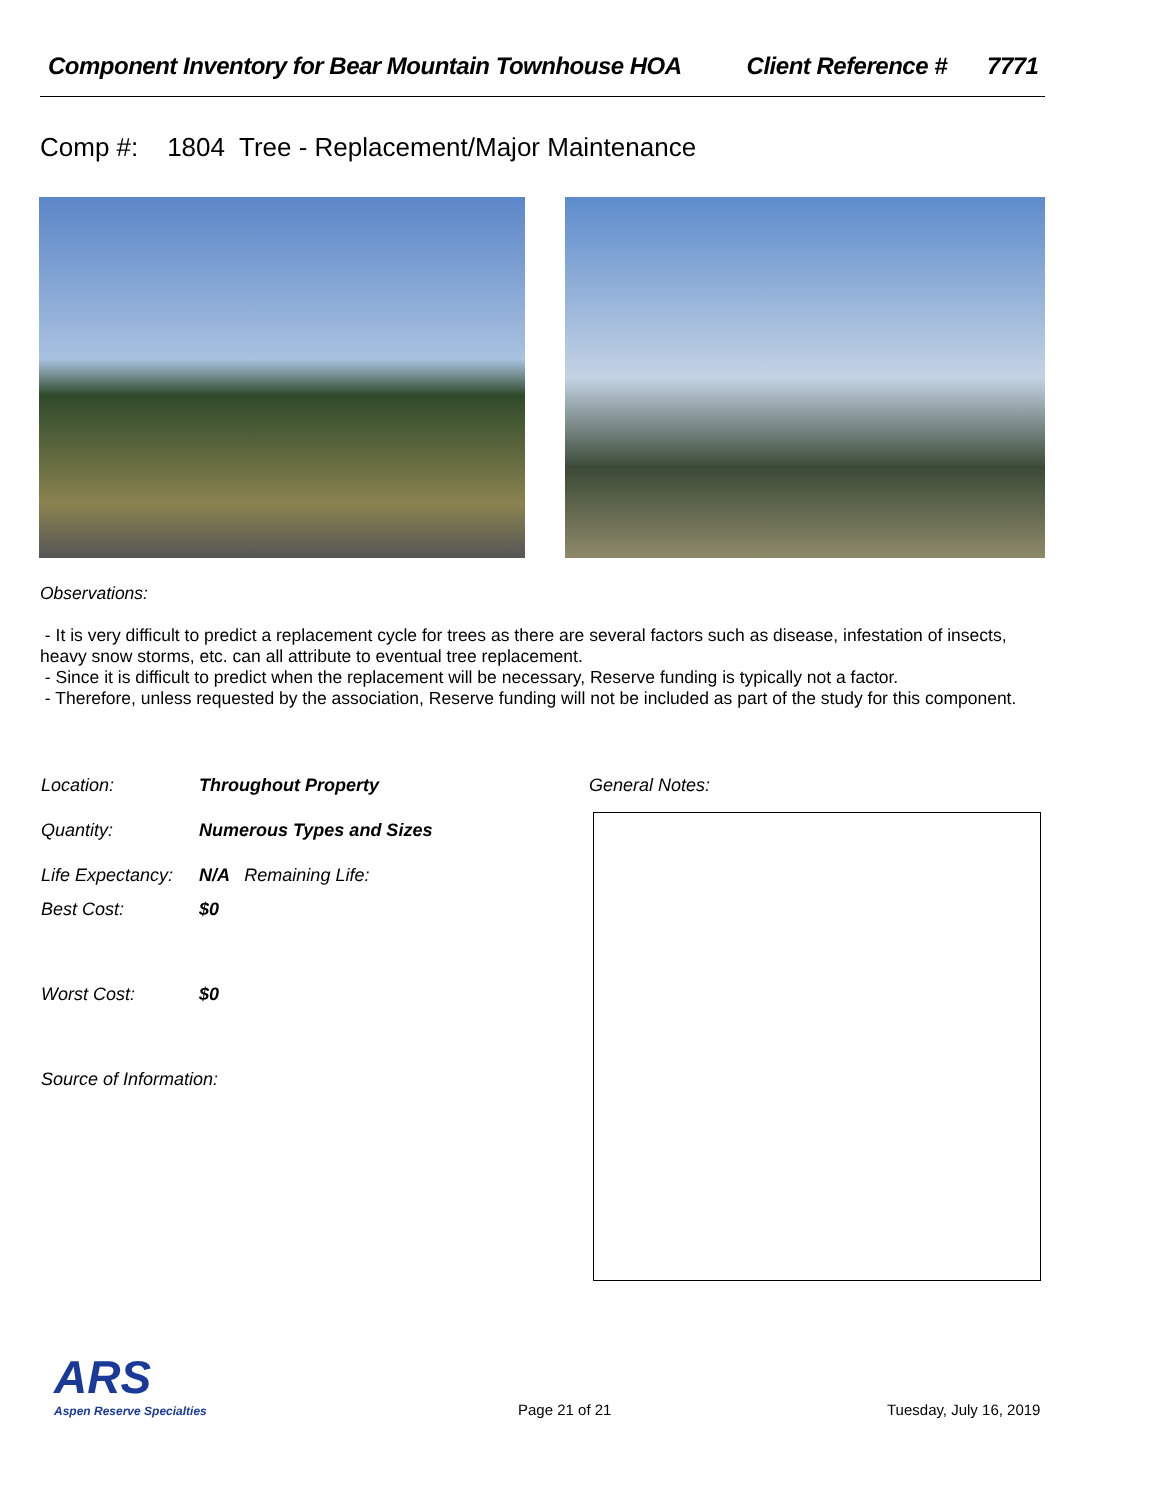Component Inventory for Bear Mountain Townhouse HOA Client Reference # 7771
Comp #: 1804 Tree - Replacement/Major Maintenance
Observations:
- It is very difficult to predict a replacement cycle for trees as there are several factors such as disease, infestation of insects, heavy snow storms, etc. can all attribute to eventual tree replacement.
- Since it is difficult to predict when the replacement will be necessary, Reserve funding is typically not a factor.
- Therefore, unless requested by the association, Reserve funding will not be included as part of the study for this component.
Location: Throughout Property General Notes:
Quantity: Numerous Types and Sizes
Life Expectancy: N/A Remaining Life:
Best Cost: $0
Worst Cost: $0
Source of Information:
ARS
Aspen Reserve Specialties
Page 21 of 21 Tuesday, July 16, 2019